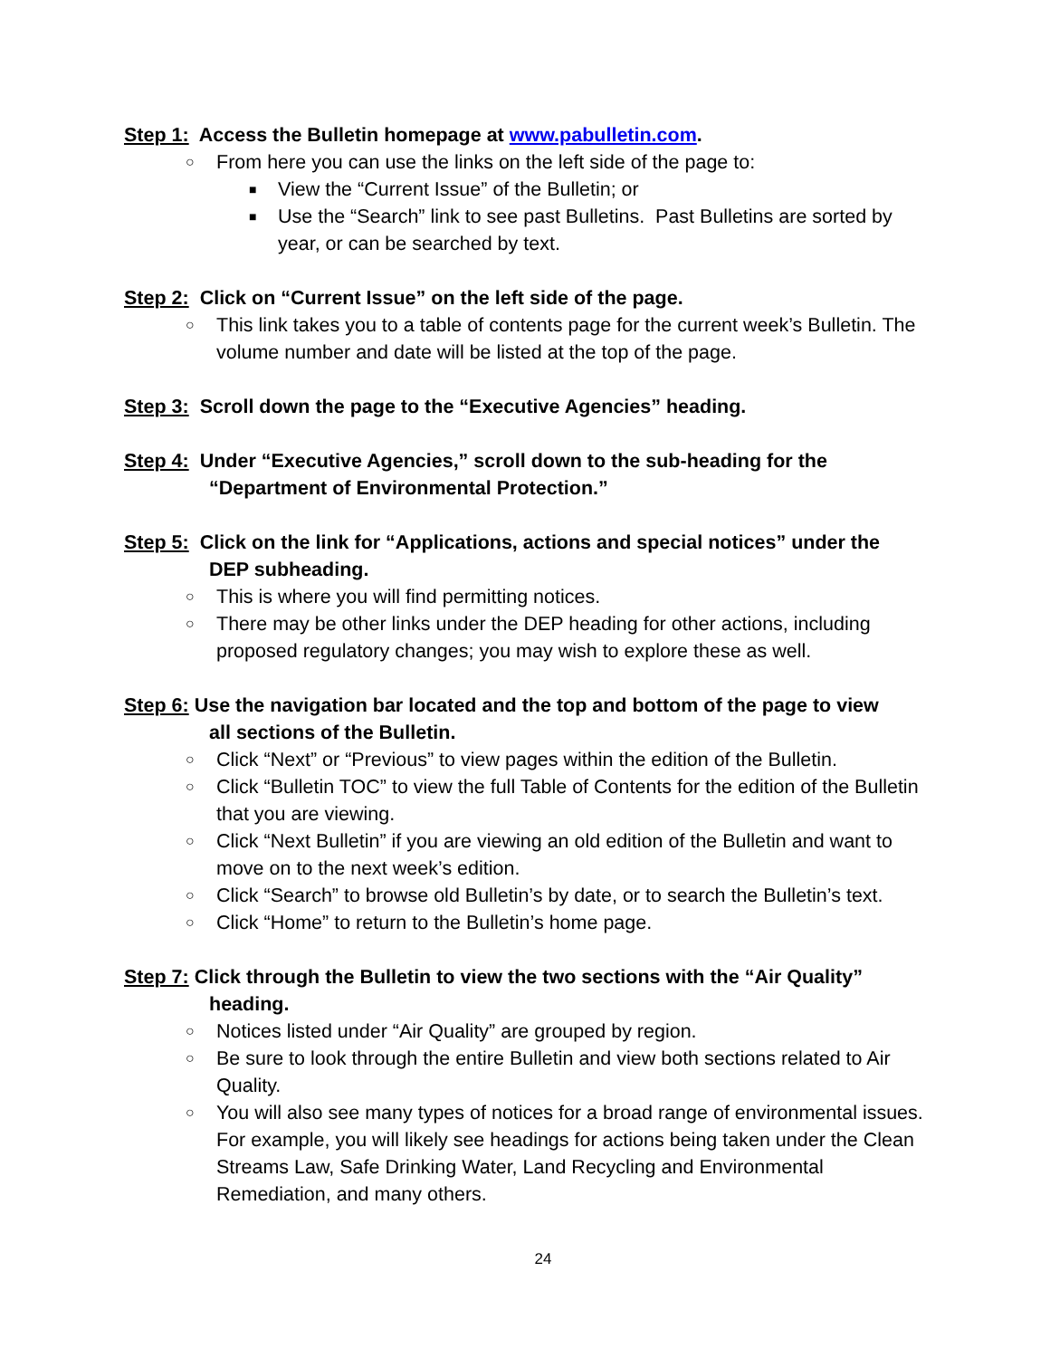Step 1: Access the Bulletin homepage at www.pabulletin.com.
○ From here you can use the links on the left side of the page to:
■ View the “Current Issue” of the Bulletin; or
■ Use the “Search” link to see past Bulletins. Past Bulletins are sorted by year, or can be searched by text.
Step 2: Click on “Current Issue” on the left side of the page.
○ This link takes you to a table of contents page for the current week’s Bulletin. The volume number and date will be listed at the top of the page.
Step 3: Scroll down the page to the “Executive Agencies” heading.
Step 4: Under “Executive Agencies,” scroll down to the sub-heading for the
“Department of Environmental Protection.”
Step 5: Click on the link for “Applications, actions and special notices” under the
DEP subheading.
○ This is where you will find permitting notices.
○ There may be other links under the DEP heading for other actions, including proposed regulatory changes; you may wish to explore these as well.
Step 6: Use the navigation bar located and the top and bottom of the page to view
all sections of the Bulletin.
○ Click “Next” or “Previous” to view pages within the edition of the Bulletin.
○ Click “Bulletin TOC” to view the full Table of Contents for the edition of the Bulletin that you are viewing.
○ Click “Next Bulletin” if you are viewing an old edition of the Bulletin and want to move on to the next week’s edition.
○ Click “Search” to browse old Bulletin’s by date, or to search the Bulletin’s text.
○ Click “Home” to return to the Bulletin’s home page.
Step 7: Click through the Bulletin to view the two sections with the “Air Quality”
heading.
○ Notices listed under “Air Quality” are grouped by region.
○ Be sure to look through the entire Bulletin and view both sections related to Air Quality.
○ You will also see many types of notices for a broad range of environmental issues. For example, you will likely see headings for actions being taken under the Clean Streams Law, Safe Drinking Water, Land Recycling and Environmental Remediation, and many others.
24